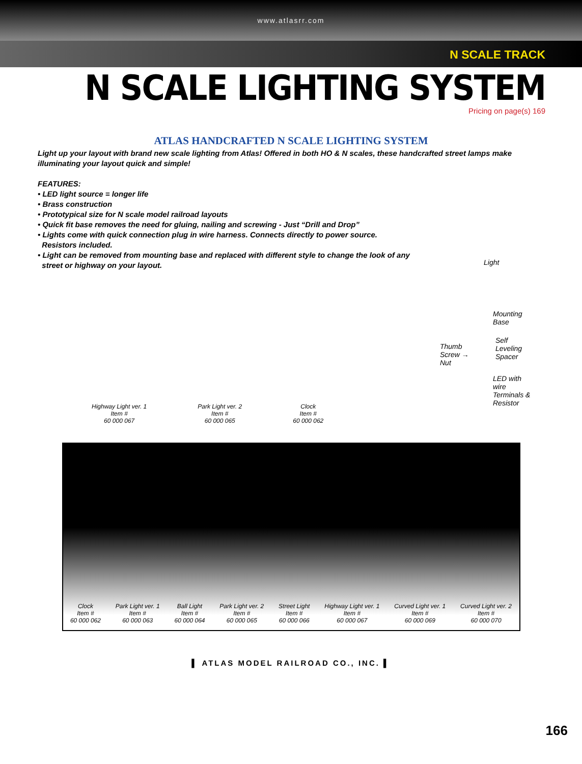www.atlasrr.com
N SCALE TRACK
N SCALE LIGHTING SYSTEM
Pricing on page(s) 169
ATLAS HANDCRAFTED N SCALE LIGHTING SYSTEM
Light up your layout with brand new scale lighting from Atlas! Offered in both HO & N scales, these handcrafted street lamps make illuminating your layout quick and simple!
FEATURES:
• LED light source = longer life
• Brass construction
• Prototypical size for N scale model railroad layouts
• Quick fit base removes the need for gluing, nailing and screwing - Just “Drill and Drop”
• Lights come with quick connection plug in wire harness. Connects directly to power source.
Resistors included.
• Light can be removed from mounting base and replaced with different style to change the look of any
street or highway on your layout.
Light
Mounting
Base
Self
Leveling
Spacer
Thumb
Screw →
Nut
LED with
wire
Terminals &
Resistor
Highway Light ver. 1
Item #
60 000 067
Park Light ver. 2
Item #
60 000 065
Clock
Item #
60 000 062
Clock
Item #
60 000 062
Park Light ver. 1
Item #
60 000 063
Ball Light
Item #
60 000 064
Park Light ver. 2
Item #
60 000 065
Street Light
Item #
60 000 066
Highway Light ver. 1
Item #
60 000 067
Curved Light ver. 1
Item #
60 000 069
Curved Light ver. 2
Item #
60 000 070
▌ ATLAS MODEL RAILROAD CO., INC. ▌
166